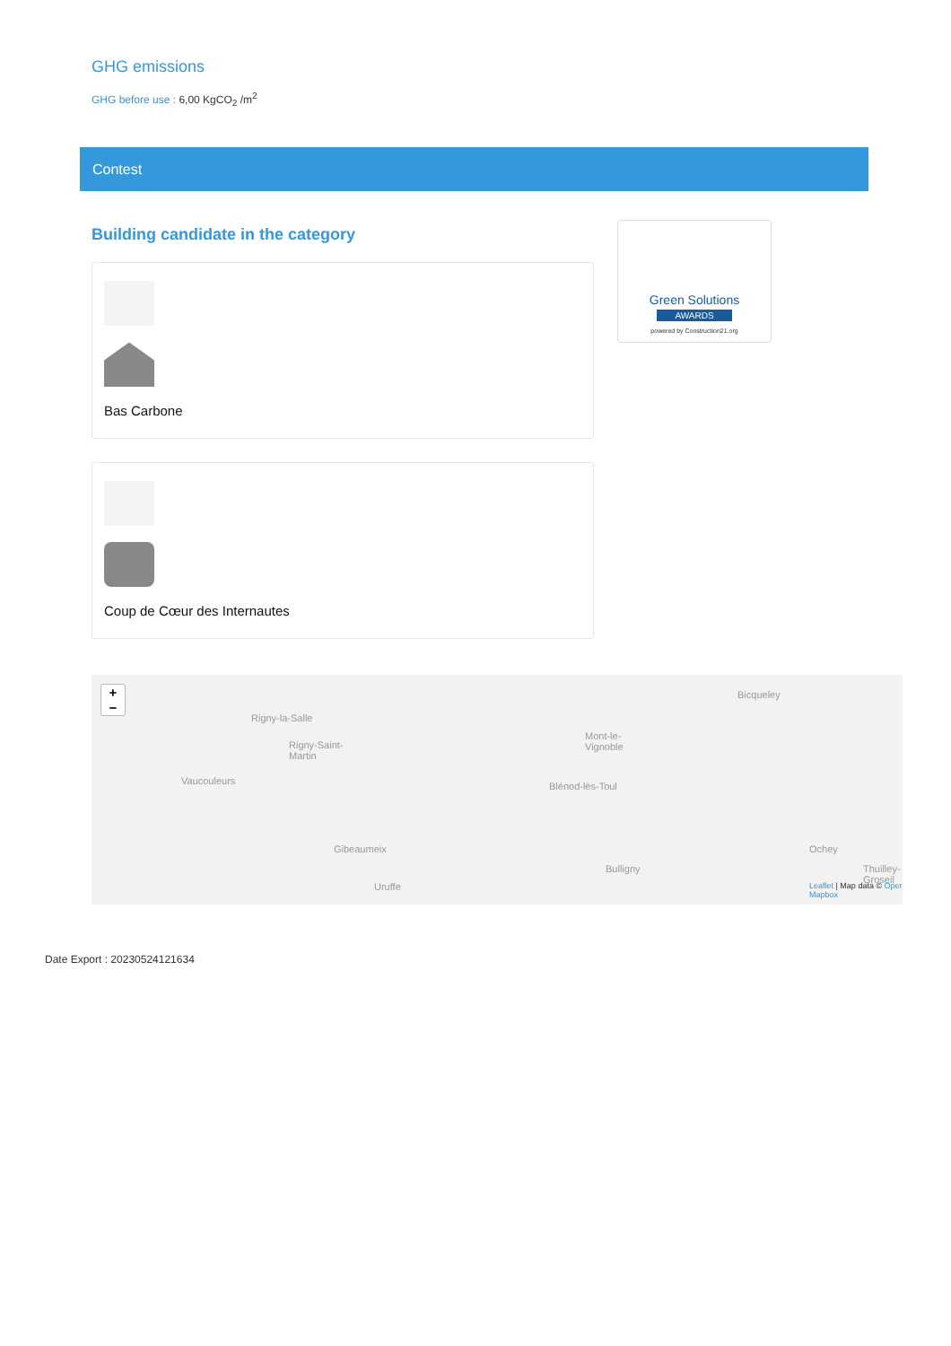GHG emissions
GHG before use : 6,00 KgCO<sub>2</sub> /m<sup>2</sup>
Contest
Building candidate in the category
Bas Carbone
Coup de Cœur des Internautes
Green Solutions
AWARDS
powered by Construction21.org
+
−
Rigny-la-Salle
Rigny-Saint-
Martin
Vaucouleurs
Mont-le-
Vignoble
Blénod-lès-Toul
Bicqueley
Gibeaumeix
Bulligny
Ochey
Thuilley-
Groseil
Uruffe Leaflet | Map data © Oper
Mapbox
Date Export : 20230524121634